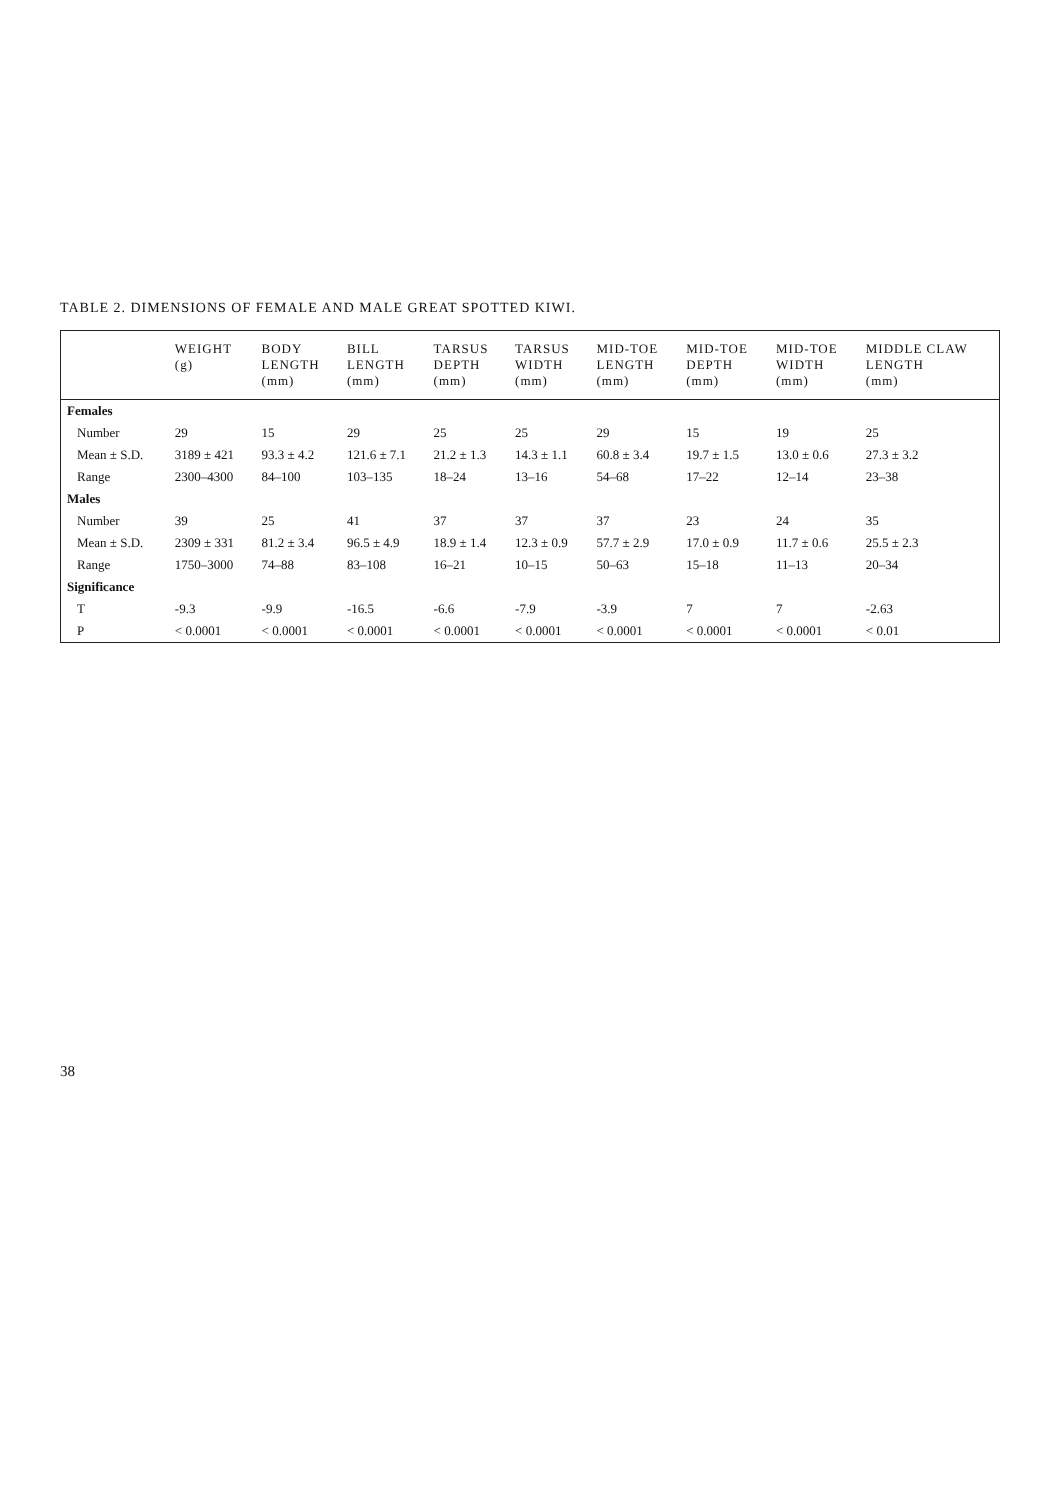TABLE 2. DIMENSIONS OF FEMALE AND MALE GREAT SPOTTED KIWI.
| | WEIGHT (g) | BODY LENGTH (mm) | BILL LENGTH (mm) | TARSUS DEPTH (mm) | TARSUS WIDTH (mm) | MID-TOE LENGTH (mm) | MID-TOE DEPTH (mm) | MID-TOE WIDTH (mm) | MIDDLE CLAW LENGTH (mm) |
| --- | --- | --- | --- | --- | --- | --- | --- | --- | --- |
| Females | | | | | | | | | |
| Number | 29 | 15 | 29 | 25 | 25 | 29 | 15 | 19 | 25 |
| Mean ± S.D. | 3189 ± 421 | 93.3 ± 4.2 | 121.6 ± 7.1 | 21.2 ± 1.3 | 14.3 ± 1.1 | 60.8 ± 3.4 | 19.7 ± 1.5 | 13.0 ± 0.6 | 27.3 ± 3.2 |
| Range | 2300–4300 | 84–100 | 103–135 | 18–24 | 13–16 | 54–68 | 17–22 | 12–14 | 23–38 |
| Males | | | | | | | | | |
| Number | 39 | 25 | 41 | 37 | 37 | 37 | 23 | 24 | 35 |
| Mean ± S.D. | 2309 ± 331 | 81.2 ± 3.4 | 96.5 ± 4.9 | 18.9 ± 1.4 | 12.3 ± 0.9 | 57.7 ± 2.9 | 17.0 ± 0.9 | 11.7 ± 0.6 | 25.5 ± 2.3 |
| Range | 1750–3000 | 74–88 | 83–108 | 16–21 | 10–15 | 50–63 | 15–18 | 11–13 | 20–34 |
| Significance | | | | | | | | | |
| T | -9.3 | -9.9 | -16.5 | -6.6 | -7.9 | -3.9 | 7 | 7 | -2.63 |
| P | < 0.0001 | < 0.0001 | < 0.0001 | < 0.0001 | < 0.0001 | < 0.0001 | < 0.0001 | < 0.0001 | < 0.01 |
38